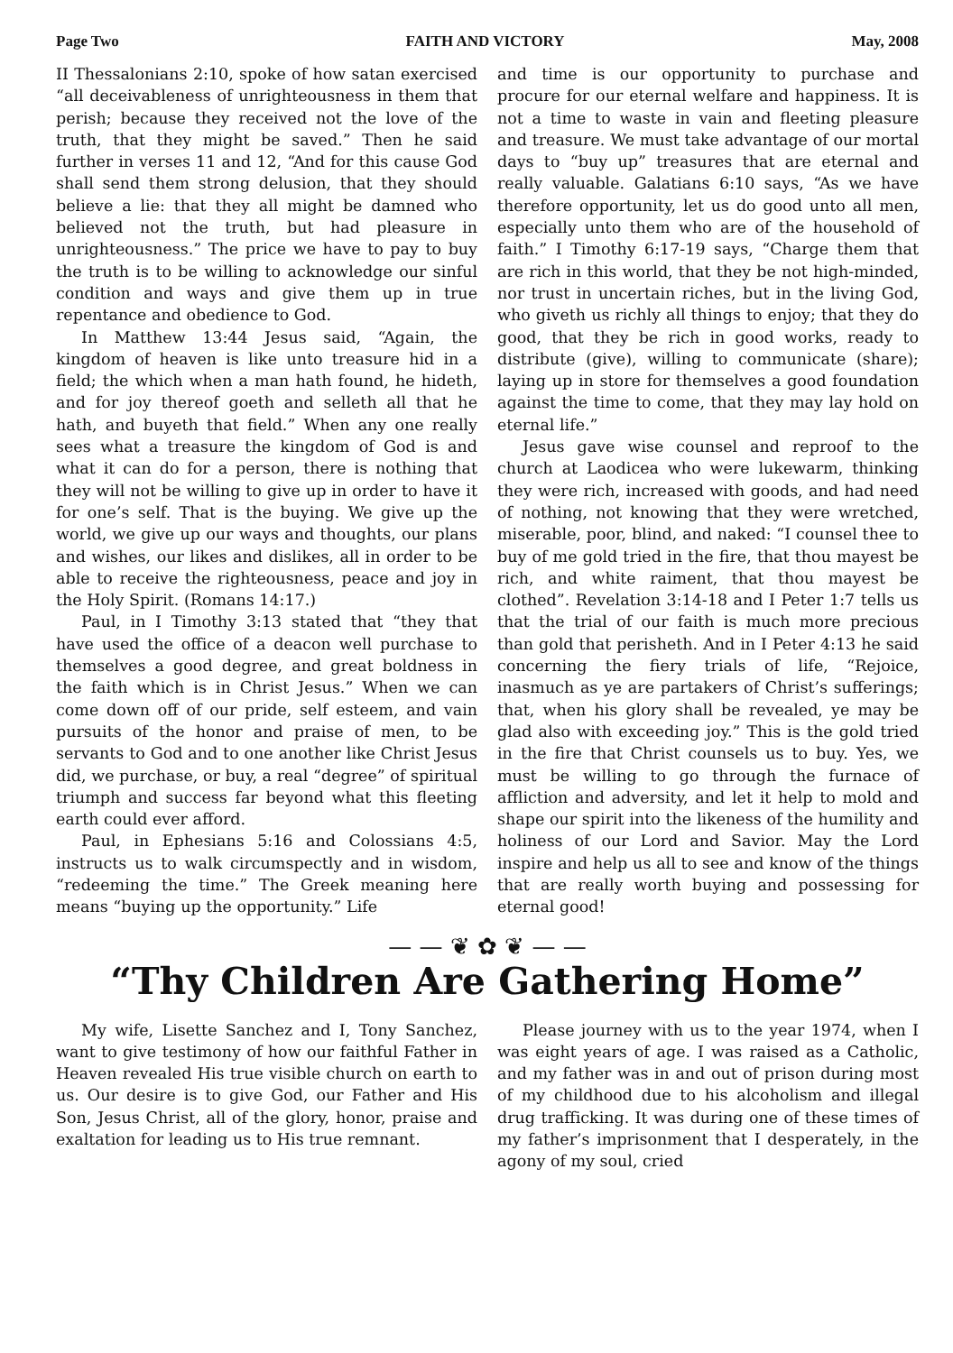Page Two FAITH AND VICTORY May, 2008
II Thessalonians 2:10, spoke of how satan exercised “all deceivableness of unrighteousness in them that perish; because they received not the love of the truth, that they might be saved.” Then he said further in verses 11 and 12, “And for this cause God shall send them strong delusion, that they should believe a lie: that they all might be damned who believed not the truth, but had pleasure in unrighteousness.” The price we have to pay to buy the truth is to be willing to acknowledge our sinful condition and ways and give them up in true repentance and obedience to God.
In Matthew 13:44 Jesus said, “Again, the kingdom of heaven is like unto treasure hid in a field; the which when a man hath found, he hideth, and for joy thereof goeth and selleth all that he hath, and buyeth that field.” When any one really sees what a treasure the kingdom of God is and what it can do for a person, there is nothing that they will not be willing to give up in order to have it for one’s self. That is the buying. We give up the world, we give up our ways and thoughts, our plans and wishes, our likes and dislikes, all in order to be able to receive the righteousness, peace and joy in the Holy Spirit. (Romans 14:17.)
Paul, in I Timothy 3:13 stated that “they that have used the office of a deacon well purchase to themselves a good degree, and great boldness in the faith which is in Christ Jesus.” When we can come down off of our pride, self esteem, and vain pursuits of the honor and praise of men, to be servants to God and to one another like Christ Jesus did, we purchase, or buy, a real “degree” of spiritual triumph and success far beyond what this fleeting earth could ever afford.
Paul, in Ephesians 5:16 and Colossians 4:5, instructs us to walk circumspectly and in wisdom, “redeeming the time.” The Greek meaning here means “buying up the opportunity.” Life
and time is our opportunity to purchase and procure for our eternal welfare and happiness. It is not a time to waste in vain and fleeting pleasure and treasure. We must take advantage of our mortal days to “buy up” treasures that are eternal and really valuable. Galatians 6:10 says, “As we have therefore opportunity, let us do good unto all men, especially unto them who are of the household of faith.” I Timothy 6:17-19 says, “Charge them that are rich in this world, that they be not high-minded, nor trust in uncertain riches, but in the living God, who giveth us richly all things to enjoy; that they do good, that they be rich in good works, ready to distribute (give), willing to communicate (share); laying up in store for themselves a good foundation against the time to come, that they may lay hold on eternal life.”
Jesus gave wise counsel and reproof to the church at Laodicea who were lukewarm, thinking they were rich, increased with goods, and had need of nothing, not knowing that they were wretched, miserable, poor, blind, and naked: “I counsel thee to buy of me gold tried in the fire, that thou mayest be rich, and white raiment, that thou mayest be clothed”. Revelation 3:14-18 and I Peter 1:7 tells us that the trial of our faith is much more precious than gold that perisheth. And in I Peter 4:13 he said concerning the fiery trials of life, “Rejoice, inasmuch as ye are partakers of Christ’s sufferings; that, when his glory shall be revealed, ye may be glad also with exceeding joy.” This is the gold tried in the fire that Christ counsels us to buy. Yes, we must be willing to go through the furnace of affliction and adversity, and let it help to mold and shape our spirit into the likeness of the humility and holiness of our Lord and Savior. May the Lord inspire and help us all to see and know of the things that are really worth buying and possessing for eternal good!
— — ❦ ✿ ❦ — —
“Thy Children Are Gathering Home”
My wife, Lisette Sanchez and I, Tony Sanchez, want to give testimony of how our faithful Father in Heaven revealed His true visible church on earth to us. Our desire is to give God, our Father and His Son, Jesus Christ, all of the glory, honor, praise and exaltation for leading us to His true remnant.
Please journey with us to the year 1974, when I was eight years of age. I was raised as a Catholic, and my father was in and out of prison during most of my childhood due to his alcoholism and illegal drug trafficking. It was during one of these times of my father’s imprisonment that I desperately, in the agony of my soul, cried